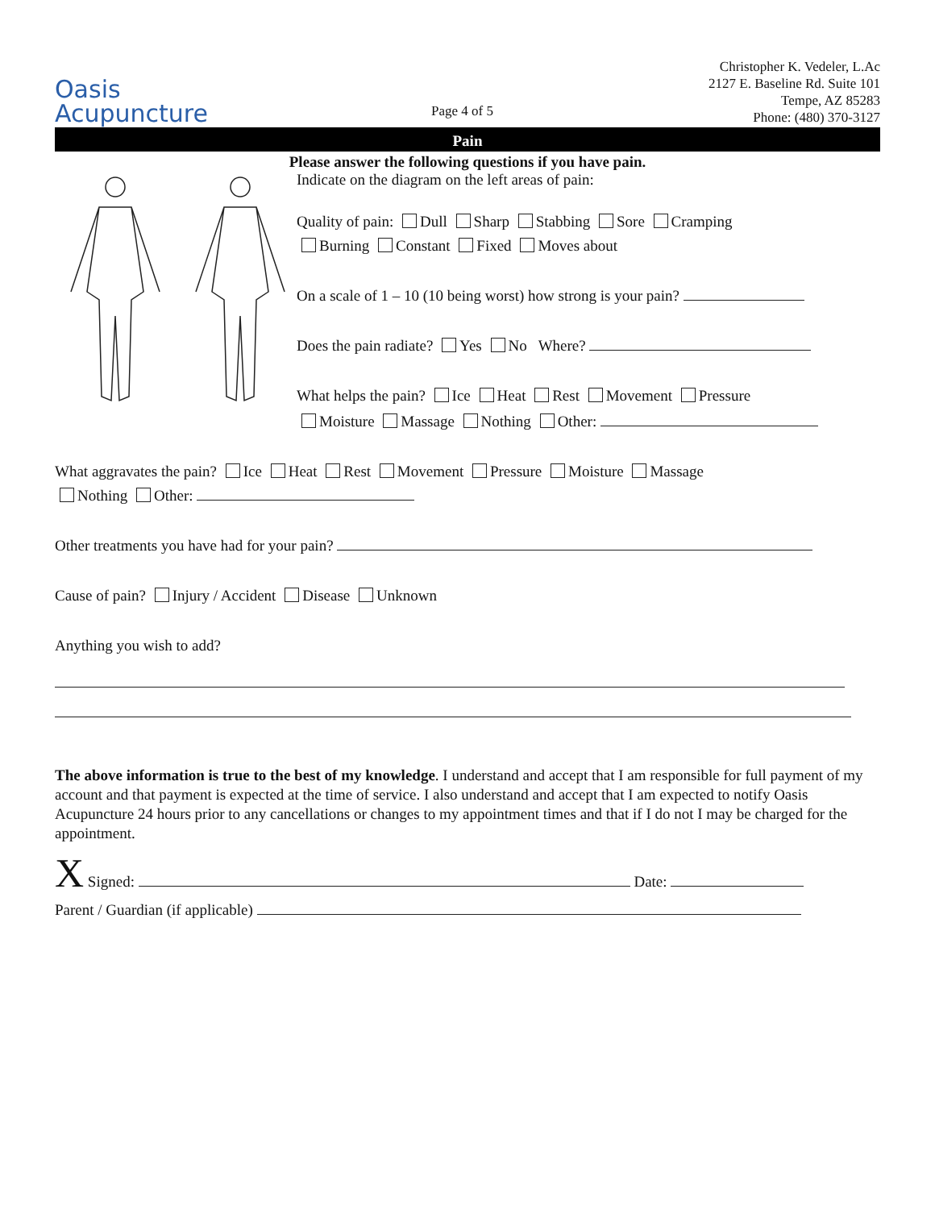Oasis
Acupuncture
Page 4 of 5
Christopher K. Vedeler, L.Ac
2127 E. Baseline Rd. Suite 101
Tempe, AZ 85283
Phone: (480) 370-3127
Pain
Please answer the following questions if you have pain.
Indicate on the diagram on the left areas of pain:
Quality of pain: Dull Sharp Stabbing Sore Cramping
Burning Constant Fixed Moves about
On a scale of 1 – 10 (10 being worst) how strong is your pain?
Does the pain radiate? Yes No Where?
What helps the pain? Ice Heat Rest Movement Pressure
Moisture Massage Nothing Other:
What aggravates the pain? Ice Heat Rest Movement Pressure Moisture Massage
Nothing Other:
Other treatments you have had for your pain?
Cause of pain? Injury / Accident Disease Unknown
Anything you wish to add?
The above information is true to the best of my knowledge. I understand and accept that I am responsible for full payment of my account and that payment is expected at the time of service. I also understand and accept that I am expected to notify Oasis Acupuncture 24 hours prior to any cancellations or changes to my appointment times and that if I do not I may be charged for the appointment.
X Signed: Date:
Parent / Guardian (if applicable)